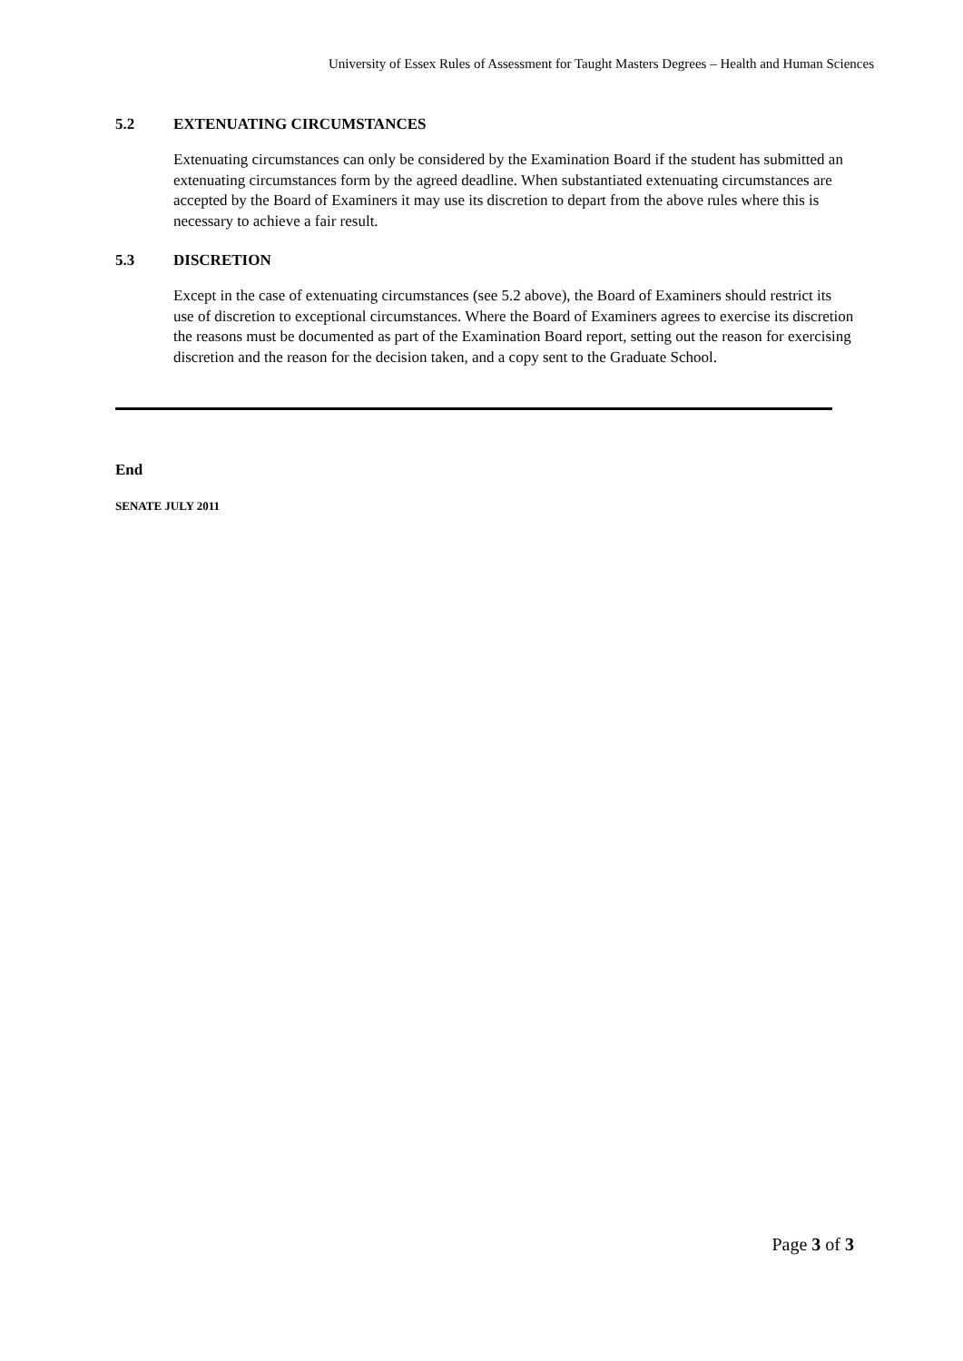University of Essex Rules of Assessment for Taught Masters Degrees – Health and Human Sciences
5.2 EXTENUATING CIRCUMSTANCES
Extenuating circumstances can only be considered by the Examination Board if the student has submitted an extenuating circumstances form by the agreed deadline. When substantiated extenuating circumstances are accepted by the Board of Examiners it may use its discretion to depart from the above rules where this is necessary to achieve a fair result.
5.3 DISCRETION
Except in the case of extenuating circumstances (see 5.2 above), the Board of Examiners should restrict its use of discretion to exceptional circumstances. Where the Board of Examiners agrees to exercise its discretion the reasons must be documented as part of the Examination Board report, setting out the reason for exercising discretion and the reason for the decision taken, and a copy sent to the Graduate School.
End
SENATE JULY 2011
Page 3 of 3